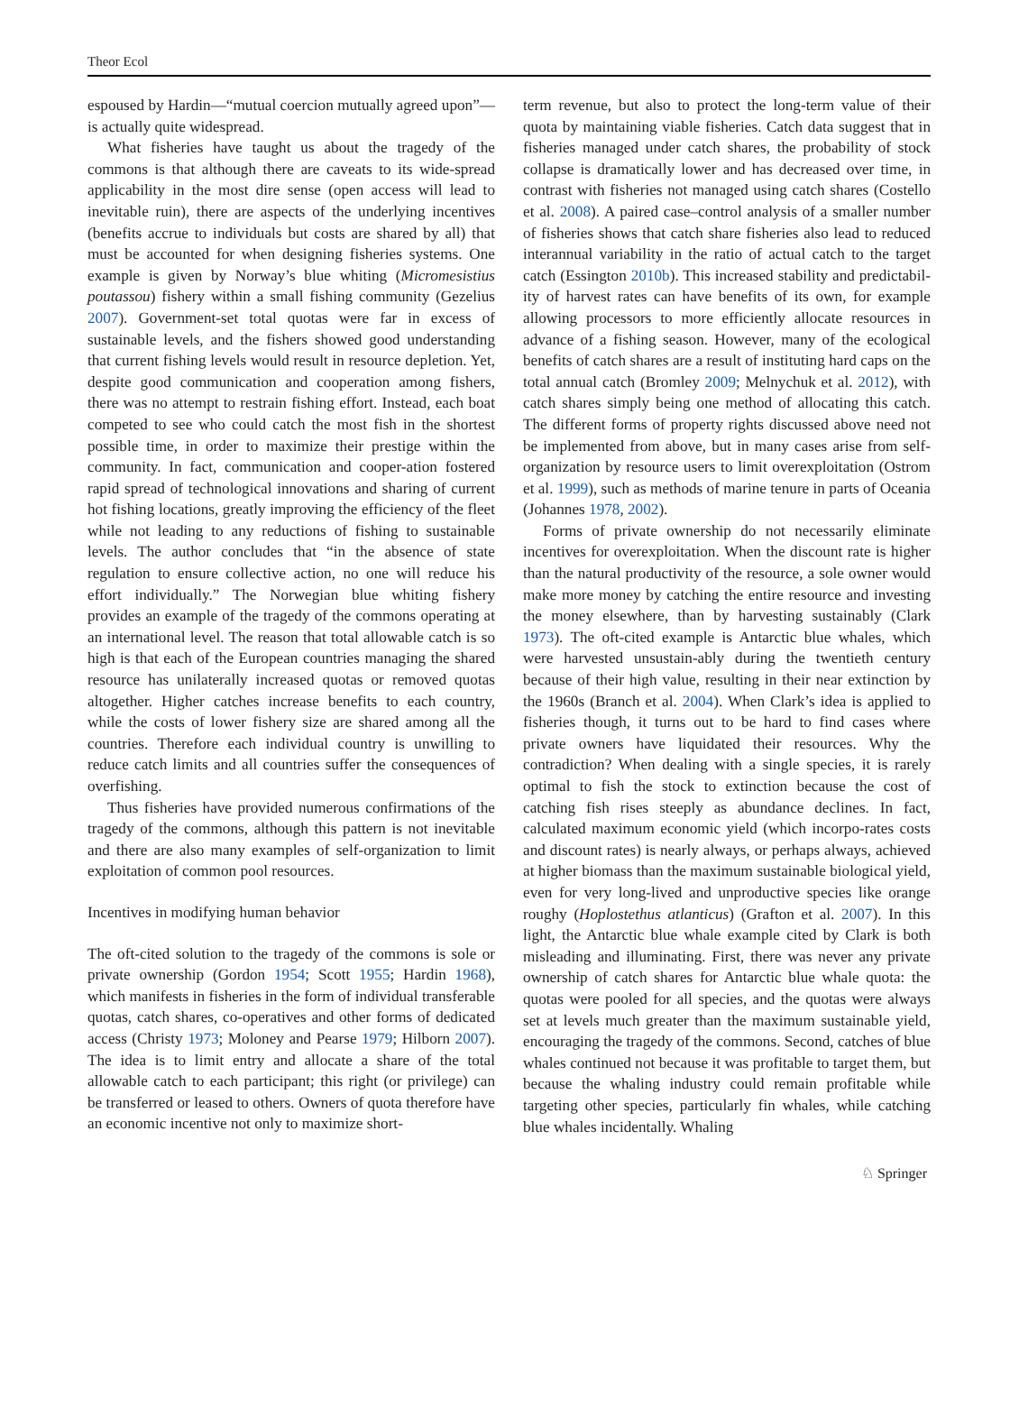Theor Ecol
espoused by Hardin—“mutual coercion mutually agreed upon”—is actually quite widespread.
What fisheries have taught us about the tragedy of the commons is that although there are caveats to its wide-spread applicability in the most dire sense (open access will lead to inevitable ruin), there are aspects of the underlying incentives (benefits accrue to individuals but costs are shared by all) that must be accounted for when designing fisheries systems. One example is given by Norway’s blue whiting (Micromesistius poutassou) fishery within a small fishing community (Gezelius 2007). Government-set total quotas were far in excess of sustainable levels, and the fishers showed good understanding that current fishing levels would result in resource depletion. Yet, despite good communication and cooperation among fishers, there was no attempt to restrain fishing effort. Instead, each boat competed to see who could catch the most fish in the shortest possible time, in order to maximize their prestige within the community. In fact, communication and cooper-ation fostered rapid spread of technological innovations and sharing of current hot fishing locations, greatly improving the efficiency of the fleet while not leading to any reductions of fishing to sustainable levels. The author concludes that “in the absence of state regulation to ensure collective action, no one will reduce his effort individually.” The Norwegian blue whiting fishery provides an example of the tragedy of the commons operating at an international level. The reason that total allowable catch is so high is that each of the European countries managing the shared resource has unilaterally increased quotas or removed quotas altogether. Higher catches increase benefits to each country, while the costs of lower fishery size are shared among all the countries. Therefore each individual country is unwilling to reduce catch limits and all countries suffer the consequences of overfishing.
Thus fisheries have provided numerous confirmations of the tragedy of the commons, although this pattern is not inevitable and there are also many examples of self-organization to limit exploitation of common pool resources.
Incentives in modifying human behavior
The oft-cited solution to the tragedy of the commons is sole or private ownership (Gordon 1954; Scott 1955; Hardin 1968), which manifests in fisheries in the form of individual transferable quotas, catch shares, co-operatives and other forms of dedicated access (Christy 1973; Moloney and Pearse 1979; Hilborn 2007). The idea is to limit entry and allocate a share of the total allowable catch to each participant; this right (or privilege) can be transferred or leased to others. Owners of quota therefore have an economic incentive not only to maximize short-
term revenue, but also to protect the long-term value of their quota by maintaining viable fisheries. Catch data suggest that in fisheries managed under catch shares, the probability of stock collapse is dramatically lower and has decreased over time, in contrast with fisheries not managed using catch shares (Costello et al. 2008). A paired case–control analysis of a smaller number of fisheries shows that catch share fisheries also lead to reduced interannual variability in the ratio of actual catch to the target catch (Essington 2010b). This increased stability and predictabil-ity of harvest rates can have benefits of its own, for example allowing processors to more efficiently allocate resources in advance of a fishing season. However, many of the ecological benefits of catch shares are a result of instituting hard caps on the total annual catch (Bromley 2009; Melnychuk et al. 2012), with catch shares simply being one method of allocating this catch. The different forms of property rights discussed above need not be implemented from above, but in many cases arise from self-organization by resource users to limit overexploitation (Ostrom et al. 1999), such as methods of marine tenure in parts of Oceania (Johannes 1978, 2002).
Forms of private ownership do not necessarily eliminate incentives for overexploitation. When the discount rate is higher than the natural productivity of the resource, a sole owner would make more money by catching the entire resource and investing the money elsewhere, than by harvesting sustainably (Clark 1973). The oft-cited example is Antarctic blue whales, which were harvested unsustain-ably during the twentieth century because of their high value, resulting in their near extinction by the 1960s (Branch et al. 2004). When Clark’s idea is applied to fisheries though, it turns out to be hard to find cases where private owners have liquidated their resources. Why the contradiction? When dealing with a single species, it is rarely optimal to fish the stock to extinction because the cost of catching fish rises steeply as abundance declines. In fact, calculated maximum economic yield (which incorpo-rates costs and discount rates) is nearly always, or perhaps always, achieved at higher biomass than the maximum sustainable biological yield, even for very long-lived and unproductive species like orange roughy (Hoplostethus atlanticus) (Grafton et al. 2007). In this light, the Antarctic blue whale example cited by Clark is both misleading and illuminating. First, there was never any private ownership of catch shares for Antarctic blue whale quota: the quotas were pooled for all species, and the quotas were always set at levels much greater than the maximum sustainable yield, encouraging the tragedy of the commons. Second, catches of blue whales continued not because it was profitable to target them, but because the whaling industry could remain profitable while targeting other species, particularly fin whales, while catching blue whales incidentally. Whaling
♘ Springer